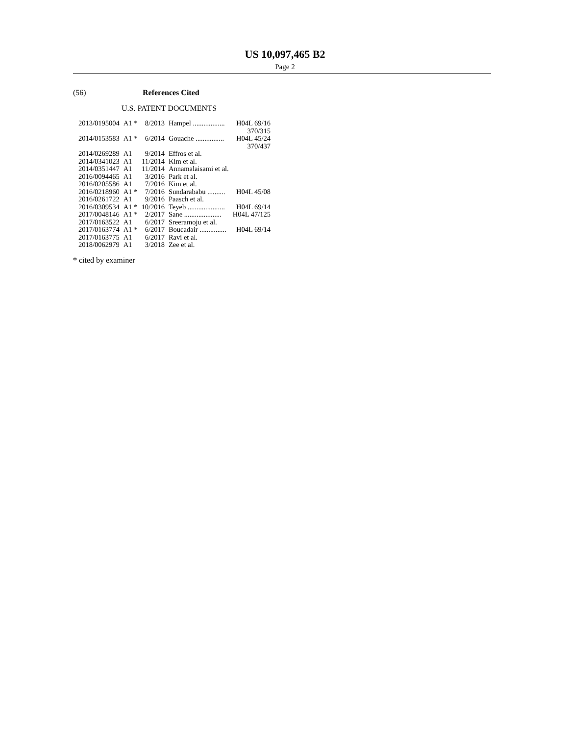US 10,097,465 B2
Page 2
(56) References Cited
U.S. PATENT DOCUMENTS
| 2013/0195004 | A1 * | 8/2013 | Hampel .................. | H04L 69/16 |
| | | | | 370/315 |
| 2014/0153583 | A1 * | 6/2014 | Gouache ................ | H04L 45/24 |
| | | | | 370/437 |
| 2014/0269289 | A1 | 9/2014 | Effros et al. | |
| 2014/0341023 | A1 | 11/2014 | Kim et al. | |
| 2014/0351447 | A1 | 11/2014 | Annamalaisami et al. | |
| 2016/0094465 | A1 | 3/2016 | Park et al. | |
| 2016/0205586 | A1 | 7/2016 | Kim et al. | |
| 2016/0218960 | A1 * | 7/2016 | Sundarababu .......... | H04L 45/08 |
| 2016/0261722 | A1 | 9/2016 | Paasch et al. | |
| 2016/0309534 | A1 * | 10/2016 | Teyeb ..................... | H04L 69/14 |
| 2017/0048146 | A1 * | 2/2017 | Sane ..................... | H04L 47/125 |
| 2017/0163522 | A1 | 6/2017 | Sreeramoju et al. | |
| 2017/0163774 | A1 * | 6/2017 | Boucadair ............... | H04L 69/14 |
| 2017/0163775 | A1 | 6/2017 | Ravi et al. | |
| 2018/0062979 | A1 | 3/2018 | Zee et al. | |
* cited by examiner